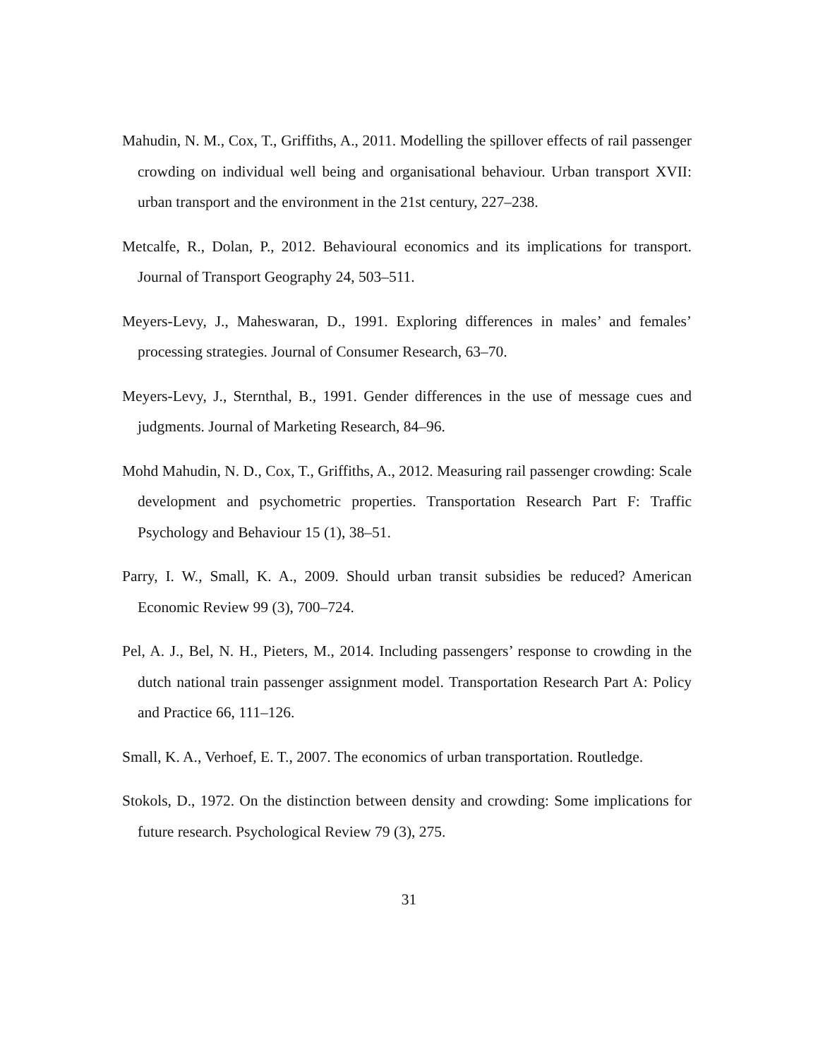Mahudin, N. M., Cox, T., Griffiths, A., 2011. Modelling the spillover effects of rail passenger crowding on individual well being and organisational behaviour. Urban transport XVII: urban transport and the environment in the 21st century, 227–238.
Metcalfe, R., Dolan, P., 2012. Behavioural economics and its implications for transport. Journal of Transport Geography 24, 503–511.
Meyers-Levy, J., Maheswaran, D., 1991. Exploring differences in males’ and females’ processing strategies. Journal of Consumer Research, 63–70.
Meyers-Levy, J., Sternthal, B., 1991. Gender differences in the use of message cues and judgments. Journal of Marketing Research, 84–96.
Mohd Mahudin, N. D., Cox, T., Griffiths, A., 2012. Measuring rail passenger crowding: Scale development and psychometric properties. Transportation Research Part F: Traffic Psychology and Behaviour 15 (1), 38–51.
Parry, I. W., Small, K. A., 2009. Should urban transit subsidies be reduced? American Economic Review 99 (3), 700–724.
Pel, A. J., Bel, N. H., Pieters, M., 2014. Including passengers’ response to crowding in the dutch national train passenger assignment model. Transportation Research Part A: Policy and Practice 66, 111–126.
Small, K. A., Verhoef, E. T., 2007. The economics of urban transportation. Routledge.
Stokols, D., 1972. On the distinction between density and crowding: Some implications for future research. Psychological Review 79 (3), 275.
31